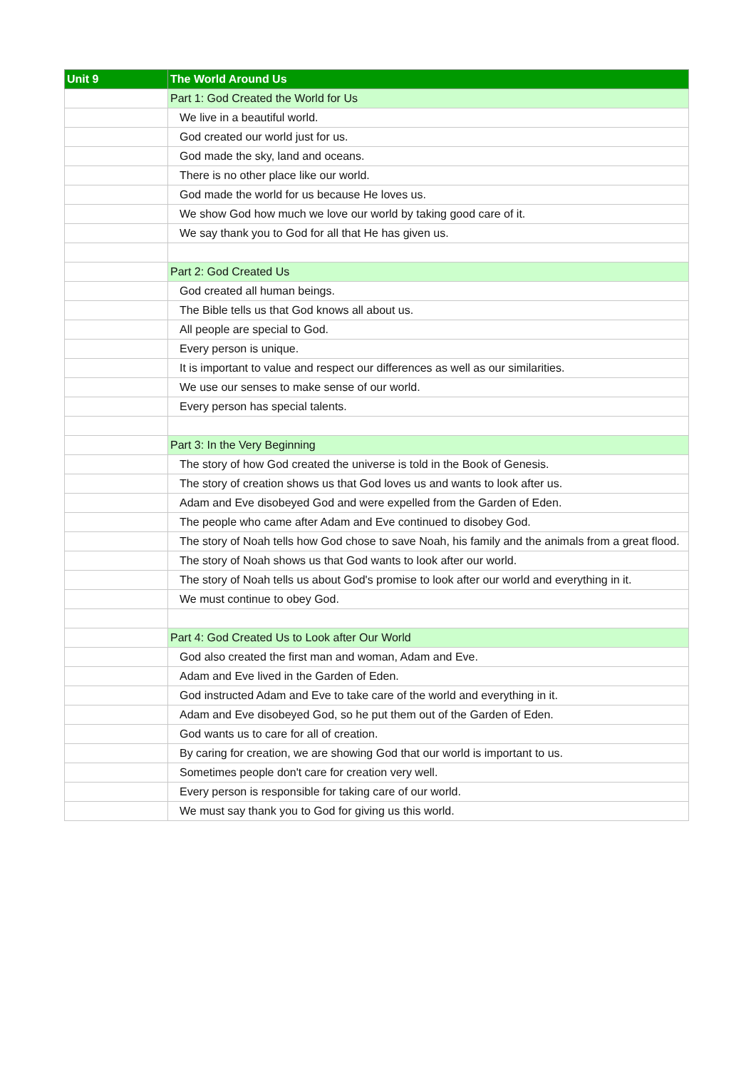| Unit 9 | The World Around Us |
| --- | --- |
| | Part 1: God Created the World for Us |
| | We live in a beautiful world. |
| | God created our world just for us. |
| | God made the sky, land and oceans. |
| | There is no other place like our world. |
| | God made the world for us because He loves us. |
| | We show God how much we love our world by taking good care of it. |
| | We say thank you to God for all that He has given us. |
| | Part 2: God Created Us |
| | God created all human beings. |
| | The Bible tells us that God knows all about us. |
| | All people are special to God. |
| | Every person is unique. |
| | It is important to value and respect our differences as well as our similarities. |
| | We use our senses to make sense of our world. |
| | Every person has special talents. |
| | Part 3: In the Very Beginning |
| | The story of how God created the universe is told in the Book of Genesis. |
| | The story of creation shows us that God loves us and wants to look after us. |
| | Adam and Eve disobeyed God and were expelled from the Garden of Eden. |
| | The people who came after Adam and Eve continued to disobey God. |
| | The story of Noah tells how God chose to save Noah, his family and the animals from a great flood. |
| | The story of Noah shows us that God wants to look after our world. |
| | The story of Noah tells us about God's promise to look after our world and everything in it. |
| | We must continue to obey God. |
| | Part 4: God Created Us to Look after Our World |
| | God also created the first man and woman, Adam and Eve. |
| | Adam and Eve lived in the Garden of Eden. |
| | God instructed Adam and Eve to take care of the world and everything in it. |
| | Adam and Eve disobeyed God, so he put them out of the Garden of Eden. |
| | God wants us to care for all of creation. |
| | By caring for creation, we are showing God that our world is important to us. |
| | Sometimes people don't care for creation very well. |
| | Every person is responsible for taking care of our world. |
| | We must say thank you to God for giving us this world. |